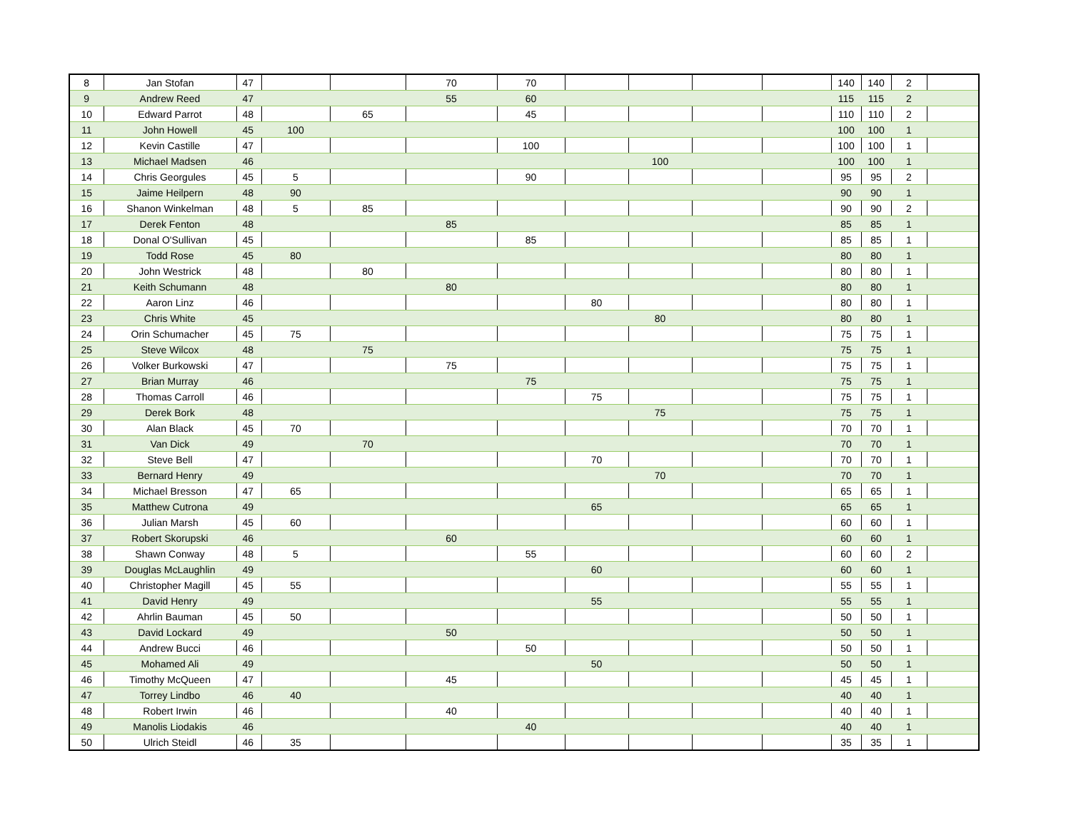| 8 | Jan Stofan | 47 | | | 70 | 70 | | | | | 140 | 140 | 2 | |
| 9 | Andrew Reed | 47 | | | 55 | 60 | | | | | 115 | 115 | 2 | |
| 10 | Edward Parrot | 48 | | 65 | | 45 | | | | | 110 | 110 | 2 | |
| 11 | John Howell | 45 | 100 | | | | | | | | 100 | 100 | 1 | |
| 12 | Kevin Castille | 47 | | | | 100 | | | | | 100 | 100 | 1 | |
| 13 | Michael Madsen | 46 | | | | | | 100 | | | 100 | 100 | 1 | |
| 14 | Chris Georgules | 45 | 5 | | | 90 | | | | | 95 | 95 | 2 | |
| 15 | Jaime Heilpern | 48 | 90 | | | | | | | | 90 | 90 | 1 | |
| 16 | Shanon Winkelman | 48 | 5 | 85 | | | | | | | 90 | 90 | 2 | |
| 17 | Derek Fenton | 48 | | | 85 | | | | | | 85 | 85 | 1 | |
| 18 | Donal O'Sullivan | 45 | | | | 85 | | | | | 85 | 85 | 1 | |
| 19 | Todd Rose | 45 | 80 | | | | | | | | 80 | 80 | 1 | |
| 20 | John Westrick | 48 | | 80 | | | | | | | 80 | 80 | 1 | |
| 21 | Keith Schumann | 48 | | | 80 | | | | | | 80 | 80 | 1 | |
| 22 | Aaron Linz | 46 | | | | | 80 | | | | 80 | 80 | 1 | |
| 23 | Chris White | 45 | | | | | | 80 | | | 80 | 80 | 1 | |
| 24 | Orin Schumacher | 45 | 75 | | | | | | | | 75 | 75 | 1 | |
| 25 | Steve Wilcox | 48 | | 75 | | | | | | | 75 | 75 | 1 | |
| 26 | Volker Burkowski | 47 | | | 75 | | | | | | 75 | 75 | 1 | |
| 27 | Brian Murray | 46 | | | | 75 | | | | | 75 | 75 | 1 | |
| 28 | Thomas Carroll | 46 | | | | | 75 | | | | 75 | 75 | 1 | |
| 29 | Derek Bork | 48 | | | | | | 75 | | | 75 | 75 | 1 | |
| 30 | Alan Black | 45 | 70 | | | | | | | | 70 | 70 | 1 | |
| 31 | Van Dick | 49 | | 70 | | | | | | | 70 | 70 | 1 | |
| 32 | Steve Bell | 47 | | | | | 70 | | | | 70 | 70 | 1 | |
| 33 | Bernard Henry | 49 | | | | | | 70 | | | 70 | 70 | 1 | |
| 34 | Michael Bresson | 47 | 65 | | | | | | | | 65 | 65 | 1 | |
| 35 | Matthew Cutrona | 49 | | | | | 65 | | | | 65 | 65 | 1 | |
| 36 | Julian Marsh | 45 | 60 | | | | | | | | 60 | 60 | 1 | |
| 37 | Robert Skorupski | 46 | | | 60 | | | | | | 60 | 60 | 1 | |
| 38 | Shawn Conway | 48 | 5 | | | 55 | | | | | 60 | 60 | 2 | |
| 39 | Douglas McLaughlin | 49 | | | | | 60 | | | | 60 | 60 | 1 | |
| 40 | Christopher Magill | 45 | 55 | | | | | | | | 55 | 55 | 1 | |
| 41 | David Henry | 49 | | | | | 55 | | | | 55 | 55 | 1 | |
| 42 | Ahrlin Bauman | 45 | 50 | | | | | | | | 50 | 50 | 1 | |
| 43 | David Lockard | 49 | | | 50 | | | | | | 50 | 50 | 1 | |
| 44 | Andrew Bucci | 46 | | | | 50 | | | | | 50 | 50 | 1 | |
| 45 | Mohamed Ali | 49 | | | | | 50 | | | | 50 | 50 | 1 | |
| 46 | Timothy McQueen | 47 | | | 45 | | | | | | 45 | 45 | 1 | |
| 47 | Torrey Lindbo | 46 | 40 | | | | | | | | 40 | 40 | 1 | |
| 48 | Robert Irwin | 46 | | | 40 | | | | | | 40 | 40 | 1 | |
| 49 | Manolis Liodakis | 46 | | | | 40 | | | | | 40 | 40 | 1 | |
| 50 | Ulrich Steidl | 46 | 35 | | | | | | | | 35 | 35 | 1 | |